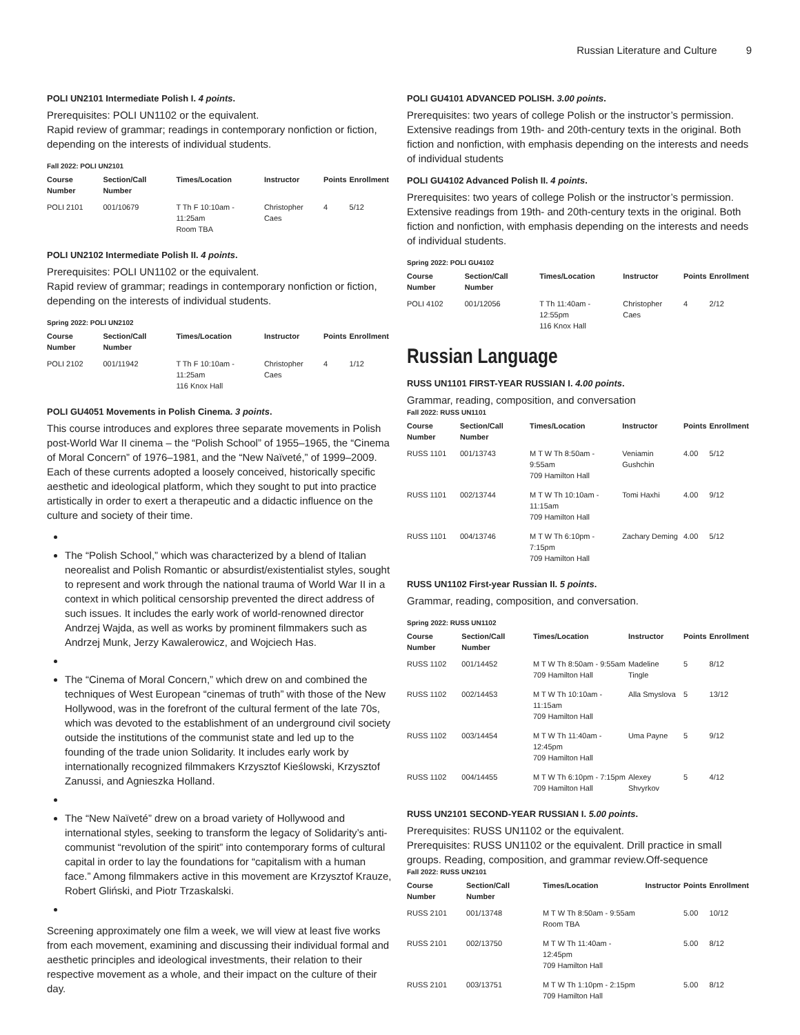Russian Literature and Culture 9
POLI UN2101 Intermediate Polish I. 4 points.
Prerequisites: POLI UN1102 or the equivalent.
Rapid review of grammar; readings in contemporary nonfiction or fiction, depending on the interests of individual students.
Fall 2022: POLI UN2101
| Course Number | Section/Call Number | Times/Location | Instructor | Points | Enrollment |
| --- | --- | --- | --- | --- | --- |
| POLI 2101 | 001/10679 | T Th F 10:10am - 11:25am Room TBA | Christopher Caes | 4 | 5/12 |
POLI UN2102 Intermediate Polish II. 4 points.
Prerequisites: POLI UN1102 or the equivalent.
Rapid review of grammar; readings in contemporary nonfiction or fiction, depending on the interests of individual students.
Spring 2022: POLI UN2102
| Course Number | Section/Call Number | Times/Location | Instructor | Points | Enrollment |
| --- | --- | --- | --- | --- | --- |
| POLI 2102 | 001/11942 | T Th F 10:10am - 11:25am 116 Knox Hall | Christopher Caes | 4 | 1/12 |
POLI GU4051 Movements in Polish Cinema. 3 points.
This course introduces and explores three separate movements in Polish post-World War II cinema – the “Polish School” of 1955–1965, the “Cinema of Moral Concern” of 1976–1981, and the “New Naïveté,” of 1999–2009. Each of these currents adopted a loosely conceived, historically specific aesthetic and ideological platform, which they sought to put into practice artistically in order to exert a therapeutic and a didactic influence on the culture and society of their time.
The “Polish School,” which was characterized by a blend of Italian neorealist and Polish Romantic or absurdist/existentialist styles, sought to represent and work through the national trauma of World War II in a context in which political censorship prevented the direct address of such issues. It includes the early work of world-renowned director Andrzej Wajda, as well as works by prominent filmmakers such as Andrzej Munk, Jerzy Kawalerowicz, and Wojciech Has.
The “Cinema of Moral Concern,” which drew on and combined the techniques of West European “cinemas of truth” with those of the New Hollywood, was in the forefront of the cultural ferment of the late 70s, which was devoted to the establishment of an underground civil society outside the institutions of the communist state and led up to the founding of the trade union Solidarity. It includes early work by internationally recognized filmmakers Krzysztof Kieślowski, Krzysztof Zanussi, and Agnieszka Holland.
The “New Naïveté” drew on a broad variety of Hollywood and international styles, seeking to transform the legacy of Solidarity’s anti-communist “revolution of the spirit” into contemporary forms of cultural capital in order to lay the foundations for “capitalism with a human face.” Among filmmakers active in this movement are Krzysztof Krauze, Robert Gliński, and Piotr Trzaskalski.
Screening approximately one film a week, we will view at least five works from each movement, examining and discussing their individual formal and aesthetic principles and ideological investments, their relation to their respective movement as a whole, and their impact on the culture of their day.
POLI GU4101 ADVANCED POLISH. 3.00 points.
Prerequisites: two years of college Polish or the instructor’s permission. Extensive readings from 19th- and 20th-century texts in the original. Both fiction and nonfiction, with emphasis depending on the interests and needs of individual students
POLI GU4102 Advanced Polish II. 4 points.
Prerequisites: two years of college Polish or the instructor’s permission. Extensive readings from 19th- and 20th-century texts in the original. Both fiction and nonfiction, with emphasis depending on the interests and needs of individual students.
Spring 2022: POLI GU4102
| Course Number | Section/Call Number | Times/Location | Instructor | Points | Enrollment |
| --- | --- | --- | --- | --- | --- |
| POLI 4102 | 001/12056 | T Th 11:40am - 12:55pm 116 Knox Hall | Christopher Caes | 4 | 2/12 |
Russian Language
RUSS UN1101 FIRST-YEAR RUSSIAN I. 4.00 points.
Grammar, reading, composition, and conversation
Fall 2022: RUSS UN1101
| Course Number | Section/Call Number | Times/Location | Instructor | Points | Enrollment |
| --- | --- | --- | --- | --- | --- |
| RUSS 1101 | 001/13743 | M T W Th 8:50am - 9:55am 709 Hamilton Hall | Veniamin Gushchin | 4.00 | 5/12 |
| RUSS 1101 | 002/13744 | M T W Th 10:10am - 11:15am 709 Hamilton Hall | Tomi Haxhi | 4.00 | 9/12 |
| RUSS 1101 | 004/13746 | M T W Th 6:10pm - 7:15pm 709 Hamilton Hall | Zachary Deming | 4.00 | 5/12 |
RUSS UN1102 First-year Russian II. 5 points.
Grammar, reading, composition, and conversation.
Spring 2022: RUSS UN1102
| Course Number | Section/Call Number | Times/Location | Instructor | Points | Enrollment |
| --- | --- | --- | --- | --- | --- |
| RUSS 1102 | 001/14452 | M T W Th 8:50am - 9:55am 709 Hamilton Hall | Madeline Tingle | 5 | 8/12 |
| RUSS 1102 | 002/14453 | M T W Th 10:10am - 11:15am 709 Hamilton Hall | Alla Smyslova | 5 | 13/12 |
| RUSS 1102 | 003/14454 | M T W Th 11:40am - 12:45pm 709 Hamilton Hall | Uma Payne | 5 | 9/12 |
| RUSS 1102 | 004/14455 | M T W Th 6:10pm - 7:15pm 709 Hamilton Hall | Alexey Shvyrkov | 5 | 4/12 |
RUSS UN2101 SECOND-YEAR RUSSIAN I. 5.00 points.
Prerequisites: RUSS UN1102 or the equivalent.
Prerequisites: RUSS UN1102 or the equivalent. Drill practice in small groups. Reading, composition, and grammar review.Off-sequence
Fall 2022: RUSS UN2101
| Course Number | Section/Call Number | Times/Location | Instructor | Points | Enrollment |
| --- | --- | --- | --- | --- | --- |
| RUSS 2101 | 001/13748 | M T W Th 8:50am - 9:55am Room TBA | | 5.00 | 10/12 |
| RUSS 2101 | 002/13750 | M T W Th 11:40am - 12:45pm 709 Hamilton Hall | | 5.00 | 8/12 |
| RUSS 2101 | 003/13751 | M T W Th 1:10pm - 2:15pm 709 Hamilton Hall | | 5.00 | 8/12 |